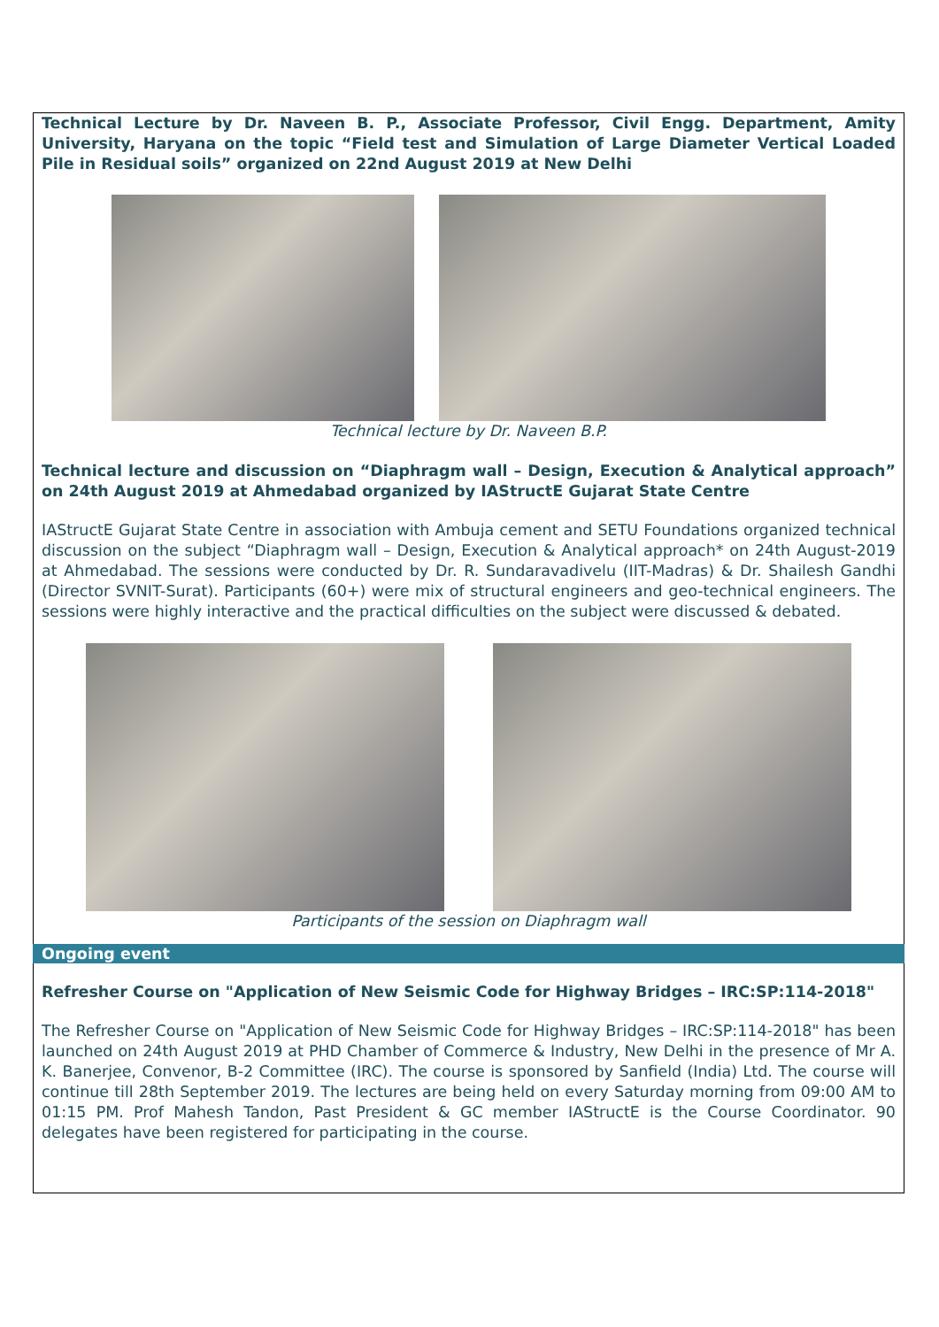Technical Lecture by Dr. Naveen B. P., Associate Professor, Civil Engg. Department, Amity University, Haryana on the topic “Field test and Simulation of Large Diameter Vertical Loaded Pile in Residual soils” organized on 22nd August 2019 at New Delhi
Technical lecture by Dr. Naveen B.P.
Technical lecture and discussion on “Diaphragm wall – Design, Execution & Analytical approach” on 24th August 2019 at Ahmedabad organized by IAStructE Gujarat State Centre
IAStructE Gujarat State Centre in association with Ambuja cement and SETU Foundations organized technical discussion on the subject “Diaphragm wall – Design, Execution & Analytical approach* on 24th August-2019 at Ahmedabad. The sessions were conducted by Dr. R. Sundaravadivelu (IIT-Madras) & Dr. Shailesh Gandhi (Director SVNIT-Surat). Participants (60+) were mix of structural engineers and geo-technical engineers. The sessions were highly interactive and the practical difficulties on the subject were discussed & debated.
Participants of the session on Diaphragm wall
Ongoing event
Refresher Course on "Application of New Seismic Code for Highway Bridges – IRC:SP:114-2018"
The Refresher Course on "Application of New Seismic Code for Highway Bridges – IRC:SP:114-2018" has been launched on 24th August 2019 at PHD Chamber of Commerce & Industry, New Delhi in the presence of Mr A. K. Banerjee, Convenor, B-2 Committee (IRC). The course is sponsored by Sanfield (India) Ltd. The course will continue till 28th September 2019. The lectures are being held on every Saturday morning from 09:00 AM to 01:15 PM. Prof Mahesh Tandon, Past President & GC member IAStructE is the Course Coordinator. 90 delegates have been registered for participating in the course.